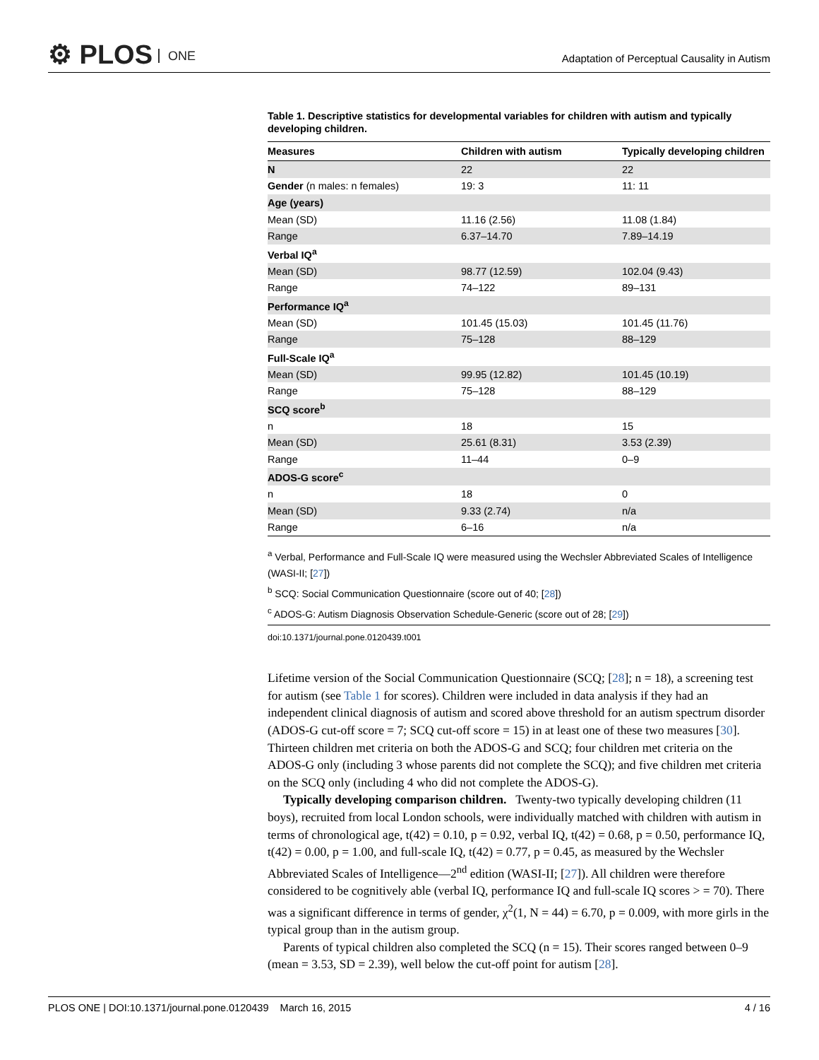⚙ PLOS ONE
Adaptation of Perceptual Causality in Autism
Table 1. Descriptive statistics for developmental variables for children with autism and typically developing children.
| Measures | Children with autism | Typically developing children |
| --- | --- | --- |
| N | 22 | 22 |
| Gender (n males: n females) | 19: 3 | 11: 11 |
| Age (years) | | |
| Mean (SD) | 11.16 (2.56) | 11.08 (1.84) |
| Range | 6.37–14.70 | 7.89–14.19 |
| Verbal IQ<sup>a</sup> | | |
| Mean (SD) | 98.77 (12.59) | 102.04 (9.43) |
| Range | 74–122 | 89–131 |
| Performance IQ<sup>a</sup> | | |
| Mean (SD) | 101.45 (15.03) | 101.45 (11.76) |
| Range | 75–128 | 88–129 |
| Full-Scale IQ<sup>a</sup> | | |
| Mean (SD) | 99.95 (12.82) | 101.45 (10.19) |
| Range | 75–128 | 88–129 |
| SCQ score<sup>b</sup> | | |
| n | 18 | 15 |
| Mean (SD) | 25.61 (8.31) | 3.53 (2.39) |
| Range | 11–44 | 0–9 |
| ADOS-G score<sup>c</sup> | | |
| n | 18 | 0 |
| Mean (SD) | 9.33 (2.74) | n/a |
| Range | 6–16 | n/a |
<sup>a</sup> Verbal, Performance and Full-Scale IQ were measured using the Wechsler Abbreviated Scales of Intelligence (WASI-II; [27])
<sup>b</sup> SCQ: Social Communication Questionnaire (score out of 40; [28])
<sup>c</sup> ADOS-G: Autism Diagnosis Observation Schedule-Generic (score out of 28; [29])
doi:10.1371/journal.pone.0120439.t001
Lifetime version of the Social Communication Questionnaire (SCQ; [28]; n = 18), a screening test for autism (see Table 1 for scores). Children were included in data analysis if they had an independent clinical diagnosis of autism and scored above threshold for an autism spectrum disorder (ADOS-G cut-off score = 7; SCQ cut-off score = 15) in at least one of these two measures [30]. Thirteen children met criteria on both the ADOS-G and SCQ; four children met criteria on the ADOS-G only (including 3 whose parents did not complete the SCQ); and five children met criteria on the SCQ only (including 4 who did not complete the ADOS-G).
Typically developing comparison children. Twenty-two typically developing children (11 boys), recruited from local London schools, were individually matched with children with autism in terms of chronological age, t(42) = 0.10, p = 0.92, verbal IQ, t(42) = 0.68, p = 0.50, performance IQ, t(42) = 0.00, p = 1.00, and full-scale IQ, t(42) = 0.77, p = 0.45, as measured by the Wechsler Abbreviated Scales of Intelligence—2<sup>nd</sup> edition (WASI-II; [27]). All children were therefore considered to be cognitively able (verbal IQ, performance IQ and full-scale IQ scores > = 70). There was a significant difference in terms of gender, χ<sup>2</sup>(1, N = 44) = 6.70, p = 0.009, with more girls in the typical group than in the autism group.
Parents of typical children also completed the SCQ (n = 15). Their scores ranged between 0–9 (mean = 3.53, SD = 2.39), well below the cut-off point for autism [28].
PLOS ONE | DOI:10.1371/journal.pone.0120439 March 16, 2015 4 / 16